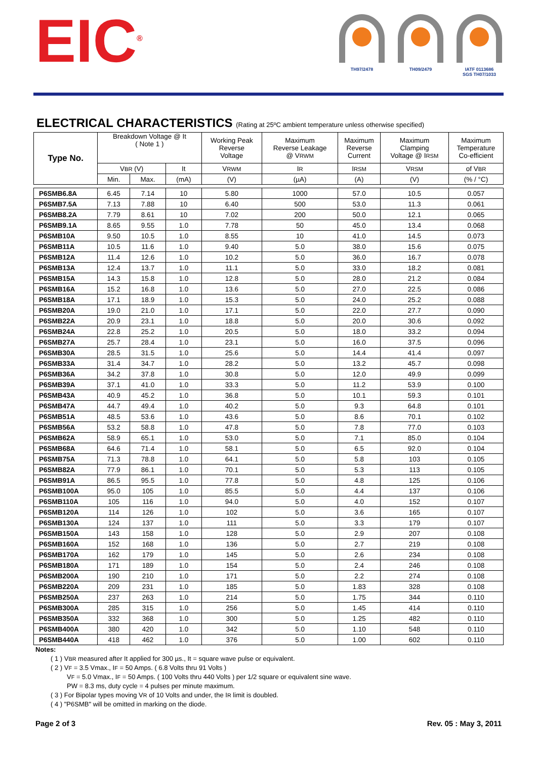EIC<sup>®</sup>
TH97/2478 TH09/2479 IATF 0113686
SGS TH07/1033
ELECTRICAL CHARACTERISTICS (Rating at 25ºC ambient temperature unless otherwise specified)
| Type No. | Breakdown Voltage @ It ( Note 1 ) | | | Working Peak Reverse Voltage | Maximum Reverse Leakage @ V RWM | Maximum Reverse Current | Maximum Clamping Voltage @ I RSM | Maximum Temperature Co-efficient |
| --- | --- | --- | --- | --- | --- | --- | --- | --- |
| | V BR (V) | | It | V RWM | I R | I RSM | V RSM | of V BR |
| | Min. | Max. | (mA) | (V) | (µA) | (A) | (V) | (% / °C) |
| P6SMB6.8A | 6.45 | 7.14 | 10 | 5.80 | 1000 | 57.0 | 10.5 | 0.057 |
| P6SMB7.5A | 7.13 | 7.88 | 10 | 6.40 | 500 | 53.0 | 11.3 | 0.061 |
| P6SMB8.2A | 7.79 | 8.61 | 10 | 7.02 | 200 | 50.0 | 12.1 | 0.065 |
| P6SMB9.1A | 8.65 | 9.55 | 1.0 | 7.78 | 50 | 45.0 | 13.4 | 0.068 |
| P6SMB10A | 9.50 | 10.5 | 1.0 | 8.55 | 10 | 41.0 | 14.5 | 0.073 |
| P6SMB11A | 10.5 | 11.6 | 1.0 | 9.40 | 5.0 | 38.0 | 15.6 | 0.075 |
| P6SMB12A | 11.4 | 12.6 | 1.0 | 10.2 | 5.0 | 36.0 | 16.7 | 0.078 |
| P6SMB13A | 12.4 | 13.7 | 1.0 | 11.1 | 5.0 | 33.0 | 18.2 | 0.081 |
| P6SMB15A | 14.3 | 15.8 | 1.0 | 12.8 | 5.0 | 28.0 | 21.2 | 0.084 |
| P6SMB16A | 15.2 | 16.8 | 1.0 | 13.6 | 5.0 | 27.0 | 22.5 | 0.086 |
| P6SMB18A | 17.1 | 18.9 | 1.0 | 15.3 | 5.0 | 24.0 | 25.2 | 0.088 |
| P6SMB20A | 19.0 | 21.0 | 1.0 | 17.1 | 5.0 | 22.0 | 27.7 | 0.090 |
| P6SMB22A | 20.9 | 23.1 | 1.0 | 18.8 | 5.0 | 20.0 | 30.6 | 0.092 |
| P6SMB24A | 22.8 | 25.2 | 1.0 | 20.5 | 5.0 | 18.0 | 33.2 | 0.094 |
| P6SMB27A | 25.7 | 28.4 | 1.0 | 23.1 | 5.0 | 16.0 | 37.5 | 0.096 |
| P6SMB30A | 28.5 | 31.5 | 1.0 | 25.6 | 5.0 | 14.4 | 41.4 | 0.097 |
| P6SMB33A | 31.4 | 34.7 | 1.0 | 28.2 | 5.0 | 13.2 | 45.7 | 0.098 |
| P6SMB36A | 34.2 | 37.8 | 1.0 | 30.8 | 5.0 | 12.0 | 49.9 | 0.099 |
| P6SMB39A | 37.1 | 41.0 | 1.0 | 33.3 | 5.0 | 11.2 | 53.9 | 0.100 |
| P6SMB43A | 40.9 | 45.2 | 1.0 | 36.8 | 5.0 | 10.1 | 59.3 | 0.101 |
| P6SMB47A | 44.7 | 49.4 | 1.0 | 40.2 | 5.0 | 9.3 | 64.8 | 0.101 |
| P6SMB51A | 48.5 | 53.6 | 1.0 | 43.6 | 5.0 | 8.6 | 70.1 | 0.102 |
| P6SMB56A | 53.2 | 58.8 | 1.0 | 47.8 | 5.0 | 7.8 | 77.0 | 0.103 |
| P6SMB62A | 58.9 | 65.1 | 1.0 | 53.0 | 5.0 | 7.1 | 85.0 | 0.104 |
| P6SMB68A | 64.6 | 71.4 | 1.0 | 58.1 | 5.0 | 6.5 | 92.0 | 0.104 |
| P6SMB75A | 71.3 | 78.8 | 1.0 | 64.1 | 5.0 | 5.8 | 103 | 0.105 |
| P6SMB82A | 77.9 | 86.1 | 1.0 | 70.1 | 5.0 | 5.3 | 113 | 0.105 |
| P6SMB91A | 86.5 | 95.5 | 1.0 | 77.8 | 5.0 | 4.8 | 125 | 0.106 |
| P6SMB100A | 95.0 | 105 | 1.0 | 85.5 | 5.0 | 4.4 | 137 | 0.106 |
| P6SMB110A | 105 | 116 | 1.0 | 94.0 | 5.0 | 4.0 | 152 | 0.107 |
| P6SMB120A | 114 | 126 | 1.0 | 102 | 5.0 | 3.6 | 165 | 0.107 |
| P6SMB130A | 124 | 137 | 1.0 | 111 | 5.0 | 3.3 | 179 | 0.107 |
| P6SMB150A | 143 | 158 | 1.0 | 128 | 5.0 | 2.9 | 207 | 0.108 |
| P6SMB160A | 152 | 168 | 1.0 | 136 | 5.0 | 2.7 | 219 | 0.108 |
| P6SMB170A | 162 | 179 | 1.0 | 145 | 5.0 | 2.6 | 234 | 0.108 |
| P6SMB180A | 171 | 189 | 1.0 | 154 | 5.0 | 2.4 | 246 | 0.108 |
| P6SMB200A | 190 | 210 | 1.0 | 171 | 5.0 | 2.2 | 274 | 0.108 |
| P6SMB220A | 209 | 231 | 1.0 | 185 | 5.0 | 1.83 | 328 | 0.108 |
| P6SMB250A | 237 | 263 | 1.0 | 214 | 5.0 | 1.75 | 344 | 0.110 |
| P6SMB300A | 285 | 315 | 1.0 | 256 | 5.0 | 1.45 | 414 | 0.110 |
| P6SMB350A | 332 | 368 | 1.0 | 300 | 5.0 | 1.25 | 482 | 0.110 |
| P6SMB400A | 380 | 420 | 1.0 | 342 | 5.0 | 1.10 | 548 | 0.110 |
| P6SMB440A | 418 | 462 | 1.0 | 376 | 5.0 | 1.00 | 602 | 0.110 |
Notes:
( 1 ) VBR measured after It applied for 300 µs., It = square wave pulse or equivalent.
( 2 ) VF = 3.5 Vmax., IF = 50 Amps. ( 6.8 Volts thru 91 Volts )
VF = 5.0 Vmax., IF = 50 Amps. ( 100 Volts thru 440 Volts ) per 1/2 square or equivalent sine wave.
PW = 8.3 ms, duty cycle = 4 pulses per minute maximum.
( 3 ) For Bipolar types moving VR of 10 Volts and under, the IR limit is doubled.
( 4 ) "P6SMB" will be omitted in marking on the diode.
Page 2 of 3 Rev. 05 : May 3, 2011